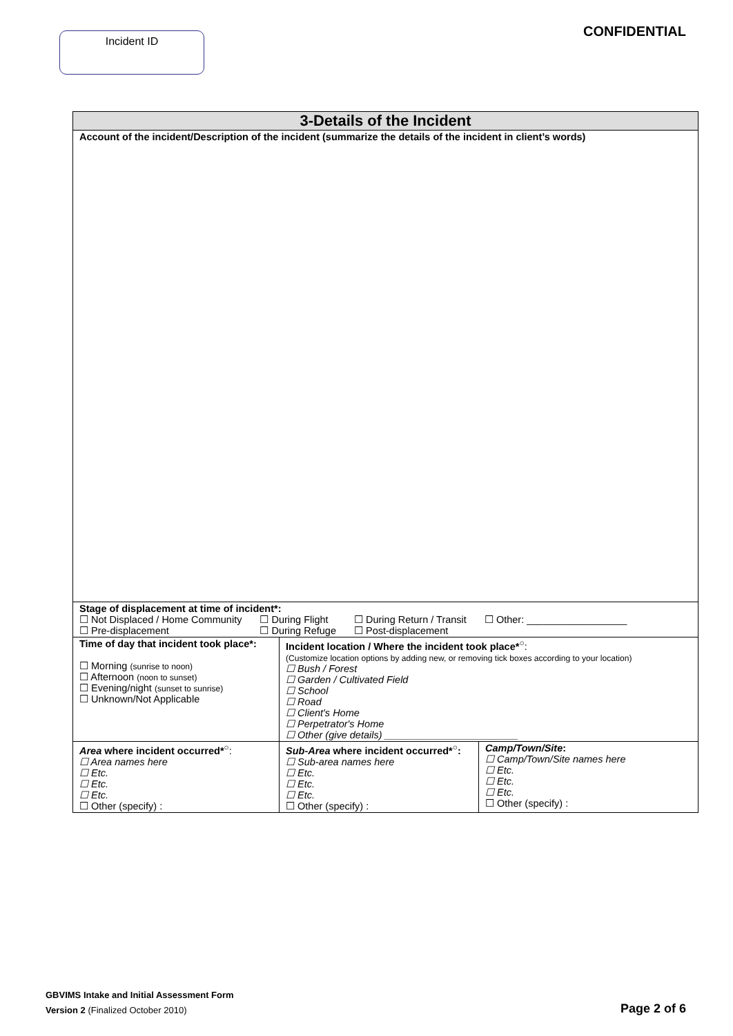Incident ID CONFIDENTIAL
| 3-Details of the Incident | | |
| --- | --- | --- |
| Account of the incident/Description of the incident (summarize the details of the incident in client’s words) | | |
| Stage of displacement at time of incident*: ☐ Not Displaced / Home Community ☐ Pre-displacement ☐ During Flight ☐ During Refuge ☐ During Return / Transit ☐ Post-displacement ☐ Other: __________________ | | |
| Time of day that incident took place*: ☐ Morning (sunrise to noon) ☐ Afternoon (noon to sunset) ☐ Evening/night (sunset to sunrise) ☐ Unknown/Not Applicable | Incident location / Where the incident took place*<sup>○</sup> : (Customize location options by adding new, or removing tick boxes according to your location) ☐ Bush / Forest ☐ Garden / Cultivated Field ☐ School ☐ Road ☐ Client's Home ☐ Perpetrator's Home ☐ Other (give details) ________________________ | |
| Area where incident occurred*<sup>○</sup> : ☐ Area names here ☐ Etc. ☐ Etc. ☐ Etc. ☐ Other (specify) : | Sub-Area where incident occurred*<sup>○</sup>: ☐ Sub-area names here ☐ Etc. ☐ Etc. ☐ Etc. ☐ Other (specify) : | Camp/Town/Site : ☐ Camp/Town/Site names here ☐ Etc. ☐ Etc. ☐ Etc. ☐ Other (specify) : |
GBVIMS Intake and Initial Assessment Form
Version 2 (Finalized October 2010)
Page 2 of 6